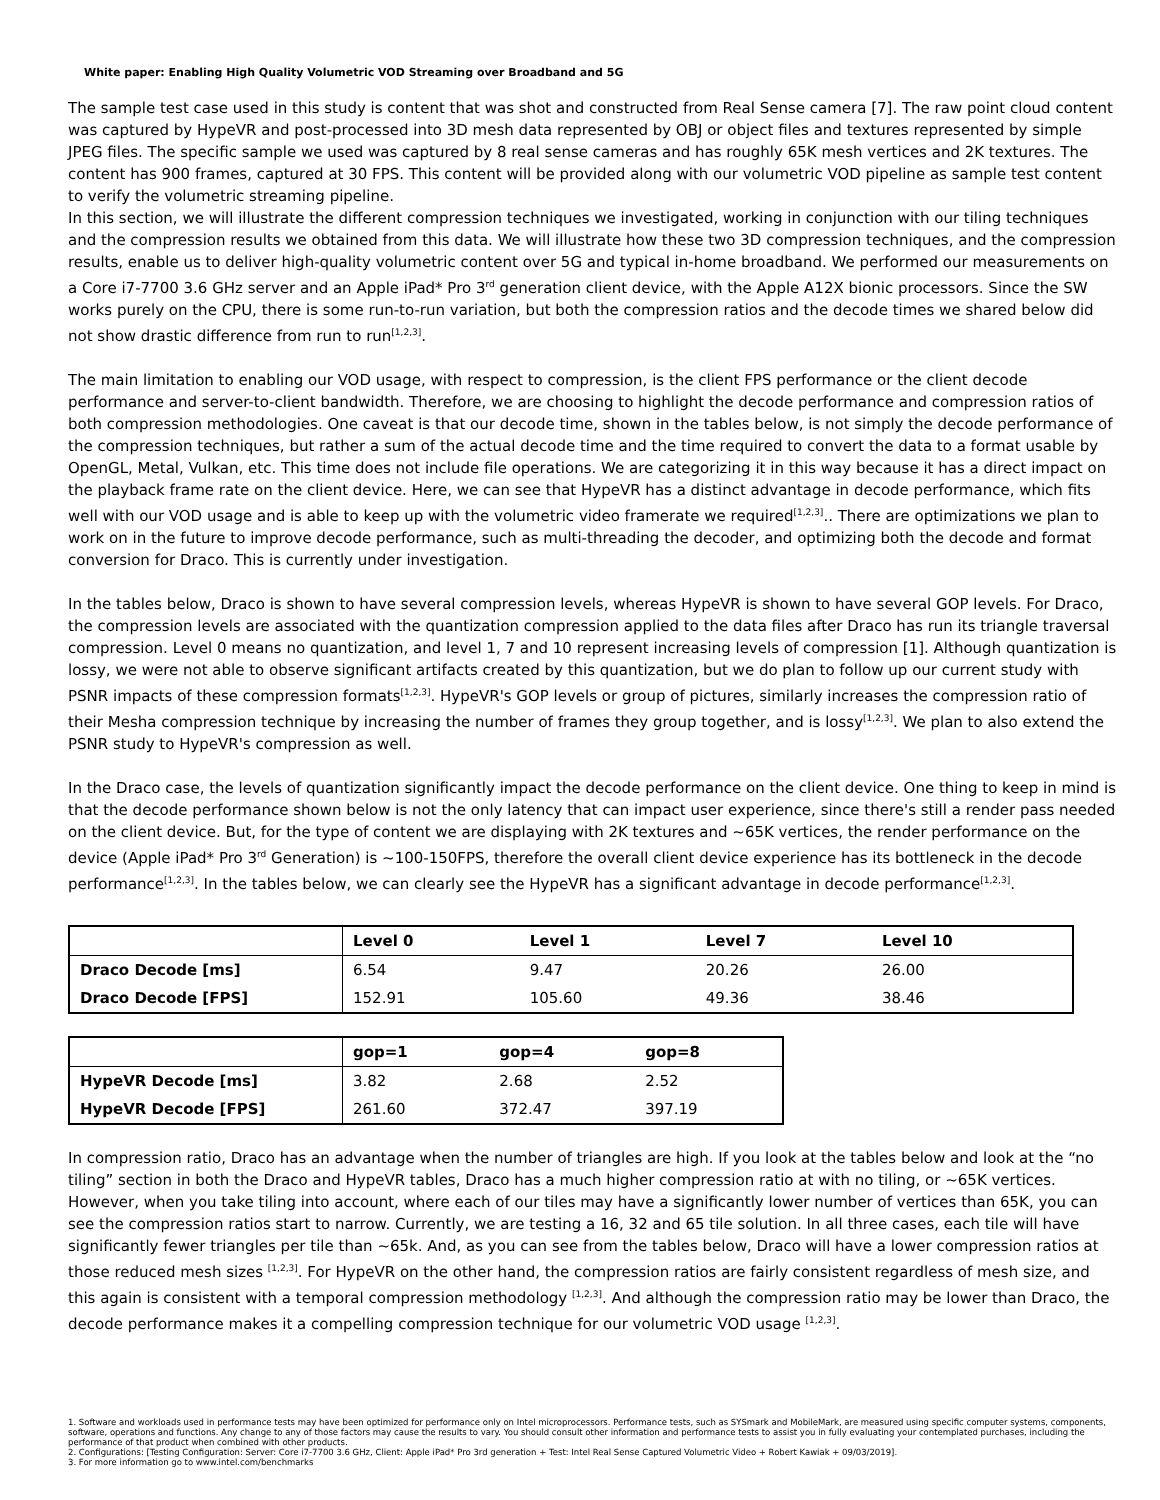White paper: Enabling High Quality Volumetric VOD Streaming over Broadband and 5G
The sample test case used in this study is content that was shot and constructed from Real Sense camera [7]. The raw point cloud content was captured by HypeVR and post-processed into 3D mesh data represented by OBJ or object files and textures represented by simple JPEG files. The specific sample we used was captured by 8 real sense cameras and has roughly 65K mesh vertices and 2K textures. The content has 900 frames, captured at 30 FPS. This content will be provided along with our volumetric VOD pipeline as sample test content to verify the volumetric streaming pipeline.
In this section, we will illustrate the different compression techniques we investigated, working in conjunction with our tiling techniques and the compression results we obtained from this data. We will illustrate how these two 3D compression techniques, and the compression results, enable us to deliver high-quality volumetric content over 5G and typical in-home broadband. We performed our measurements on a Core i7-7700 3.6 GHz server and an Apple iPad* Pro 3<sup>rd</sup> generation client device, with the Apple A12X bionic processors. Since the SW works purely on the CPU, there is some run-to-run variation, but both the compression ratios and the decode times we shared below did not show drastic difference from run to run<sup>[1,2,3]</sup>.
The main limitation to enabling our VOD usage, with respect to compression, is the client FPS performance or the client decode performance and server-to-client bandwidth. Therefore, we are choosing to highlight the decode performance and compression ratios of both compression methodologies. One caveat is that our decode time, shown in the tables below, is not simply the decode performance of the compression techniques, but rather a sum of the actual decode time and the time required to convert the data to a format usable by OpenGL, Metal, Vulkan, etc. This time does not include file operations. We are categorizing it in this way because it has a direct impact on the playback frame rate on the client device. Here, we can see that HypeVR has a distinct advantage in decode performance, which fits well with our VOD usage and is able to keep up with the volumetric video framerate we required<sup>[1,2,3]</sup>.. There are optimizations we plan to work on in the future to improve decode performance, such as multi-threading the decoder, and optimizing both the decode and format conversion for Draco. This is currently under investigation.
In the tables below, Draco is shown to have several compression levels, whereas HypeVR is shown to have several GOP levels. For Draco, the compression levels are associated with the quantization compression applied to the data files after Draco has run its triangle traversal compression. Level 0 means no quantization, and level 1, 7 and 10 represent increasing levels of compression [1]. Although quantization is lossy, we were not able to observe significant artifacts created by this quantization, but we do plan to follow up our current study with PSNR impacts of these compression formats<sup>[1,2,3]</sup>. HypeVR's GOP levels or group of pictures, similarly increases the compression ratio of their Mesha compression technique by increasing the number of frames they group together, and is lossy<sup>[1,2,3]</sup>. We plan to also extend the PSNR study to HypeVR's compression as well.
In the Draco case, the levels of quantization significantly impact the decode performance on the client device. One thing to keep in mind is that the decode performance shown below is not the only latency that can impact user experience, since there's still a render pass needed on the client device. But, for the type of content we are displaying with 2K textures and ~65K vertices, the render performance on the device (Apple iPad* Pro 3<sup>rd</sup> Generation) is ~100-150FPS, therefore the overall client device experience has its bottleneck in the decode performance<sup>[1,2,3]</sup>. In the tables below, we can clearly see the HypeVR has a significant advantage in decode performance<sup>[1,2,3]</sup>.
| | Level 0 | Level 1 | Level 7 | Level 10 |
| --- | --- | --- | --- | --- |
| Draco Decode [ms] | 6.54 | 9.47 | 20.26 | 26.00 |
| Draco Decode [FPS] | 152.91 | 105.60 | 49.36 | 38.46 |
| | gop=1 | gop=4 | gop=8 |
| --- | --- | --- | --- |
| HypeVR Decode [ms] | 3.82 | 2.68 | 2.52 |
| HypeVR Decode [FPS] | 261.60 | 372.47 | 397.19 |
In compression ratio, Draco has an advantage when the number of triangles are high. If you look at the tables below and look at the “no tiling” section in both the Draco and HypeVR tables, Draco has a much higher compression ratio at with no tiling, or ~65K vertices. However, when you take tiling into account, where each of our tiles may have a significantly lower number of vertices than 65K, you can see the compression ratios start to narrow. Currently, we are testing a 16, 32 and 65 tile solution. In all three cases, each tile will have significantly fewer triangles per tile than ~65k. And, as you can see from the tables below, Draco will have a lower compression ratios at those reduced mesh sizes <sup>[1,2,3]</sup>. For HypeVR on the other hand, the compression ratios are fairly consistent regardless of mesh size, and this again is consistent with a temporal compression methodology <sup>[1,2,3]</sup>. And although the compression ratio may be lower than Draco, the decode performance makes it a compelling compression technique for our volumetric VOD usage <sup>[1,2,3]</sup>.
1. Software and workloads used in performance tests may have been optimized for performance only on Intel microprocessors. Performance tests, such as SYSmark and MobileMark, are measured using specific computer systems, components, software, operations and functions. Any change to any of those factors may cause the results to vary. You should consult other information and performance tests to assist you in fully evaluating your contemplated purchases, including the performance of that product when combined with other products.
2. Configurations: [Testing Configuration: Server: Core i7-7700 3.6 GHz, Client: Apple iPad* Pro 3rd generation + Test: Intel Real Sense Captured Volumetric Video + Robert Kawiak + 09/03/2019].
3. For more information go to www.intel.com/benchmarks